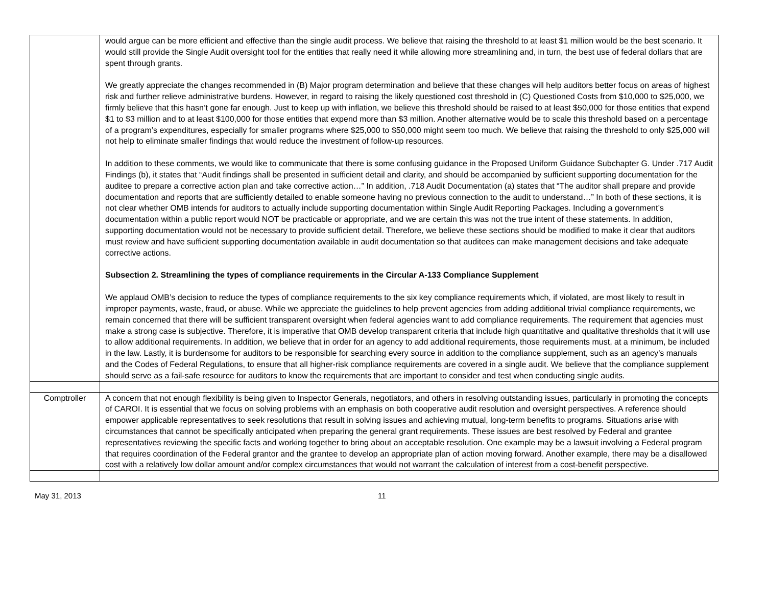| | would argue can be more efficient and effective than the single audit process. We believe that raising the threshold to at least $1 million would be the best scenario. It would still provide the Single Audit oversight tool for the entities that really need it while allowing more streamlining and, in turn, the best use of federal dollars that are spent through grants. We greatly appreciate the changes recommended in (B) Major program determination and believe that these changes will help auditors better focus on areas of highest risk and further relieve administrative burdens. However, in regard to raising the likely questioned cost threshold in (C) Questioned Costs from $10,000 to $25,000, we firmly believe that this hasn’t gone far enough. Just to keep up with inflation, we believe this threshold should be raised to at least $50,000 for those entities that expend $1 to $3 million and to at least $100,000 for those entities that expend more than $3 million. Another alternative would be to scale this threshold based on a percentage of a program’s expenditures, especially for smaller programs where $25,000 to $50,000 might seem too much. We believe that raising the threshold to only $25,000 will not help to eliminate smaller findings that would reduce the investment of follow-up resources. In addition to these comments, we would like to communicate that there is some confusing guidance in the Proposed Uniform Guidance Subchapter G. Under .717 Audit Findings (b), it states that “Audit findings shall be presented in sufficient detail and clarity, and should be accompanied by sufficient supporting documentation for the auditee to prepare a corrective action plan and take corrective action…” In addition, .718 Audit Documentation (a) states that “The auditor shall prepare and provide documentation and reports that are sufficiently detailed to enable someone having no previous connection to the audit to understand…” In both of these sections, it is not clear whether OMB intends for auditors to actually include supporting documentation within Single Audit Reporting Packages. Including a government’s documentation within a public report would NOT be practicable or appropriate, and we are certain this was not the true intent of these statements. In addition, supporting documentation would not be necessary to provide sufficient detail. Therefore, we believe these sections should be modified to make it clear that auditors must review and have sufficient supporting documentation available in audit documentation so that auditees can make management decisions and take adequate corrective actions. Subsection 2. Streamlining the types of compliance requirements in the Circular A-133 Compliance Supplement We applaud OMB’s decision to reduce the types of compliance requirements to the six key compliance requirements which, if violated, are most likely to result in improper payments, waste, fraud, or abuse. While we appreciate the guidelines to help prevent agencies from adding additional trivial compliance requirements, we remain concerned that there will be sufficient transparent oversight when federal agencies want to add compliance requirements. The requirement that agencies must make a strong case is subjective. Therefore, it is imperative that OMB develop transparent criteria that include high quantitative and qualitative thresholds that it will use to allow additional requirements. In addition, we believe that in order for an agency to add additional requirements, those requirements must, at a minimum, be included in the law. Lastly, it is burdensome for auditors to be responsible for searching every source in addition to the compliance supplement, such as an agency’s manuals and the Codes of Federal Regulations, to ensure that all higher-risk compliance requirements are covered in a single audit. We believe that the compliance supplement should serve as a fail-safe resource for auditors to know the requirements that are important to consider and test when conducting single audits. |
| Comptroller | A concern that not enough flexibility is being given to Inspector Generals, negotiators, and others in resolving outstanding issues, particularly in promoting the concepts of CAROI. It is essential that we focus on solving problems with an emphasis on both cooperative audit resolution and oversight perspectives. A reference should empower applicable representatives to seek resolutions that result in solving issues and achieving mutual, long-term benefits to programs. Situations arise with circumstances that cannot be specifically anticipated when preparing the general grant requirements. These issues are best resolved by Federal and grantee representatives reviewing the specific facts and working together to bring about an acceptable resolution. One example may be a lawsuit involving a Federal program that requires coordination of the Federal grantor and the grantee to develop an appropriate plan of action moving forward. Another example, there may be a disallowed cost with a relatively low dollar amount and/or complex circumstances that would not warrant the calculation of interest from a cost-benefit perspective. |
May 31, 2013 11